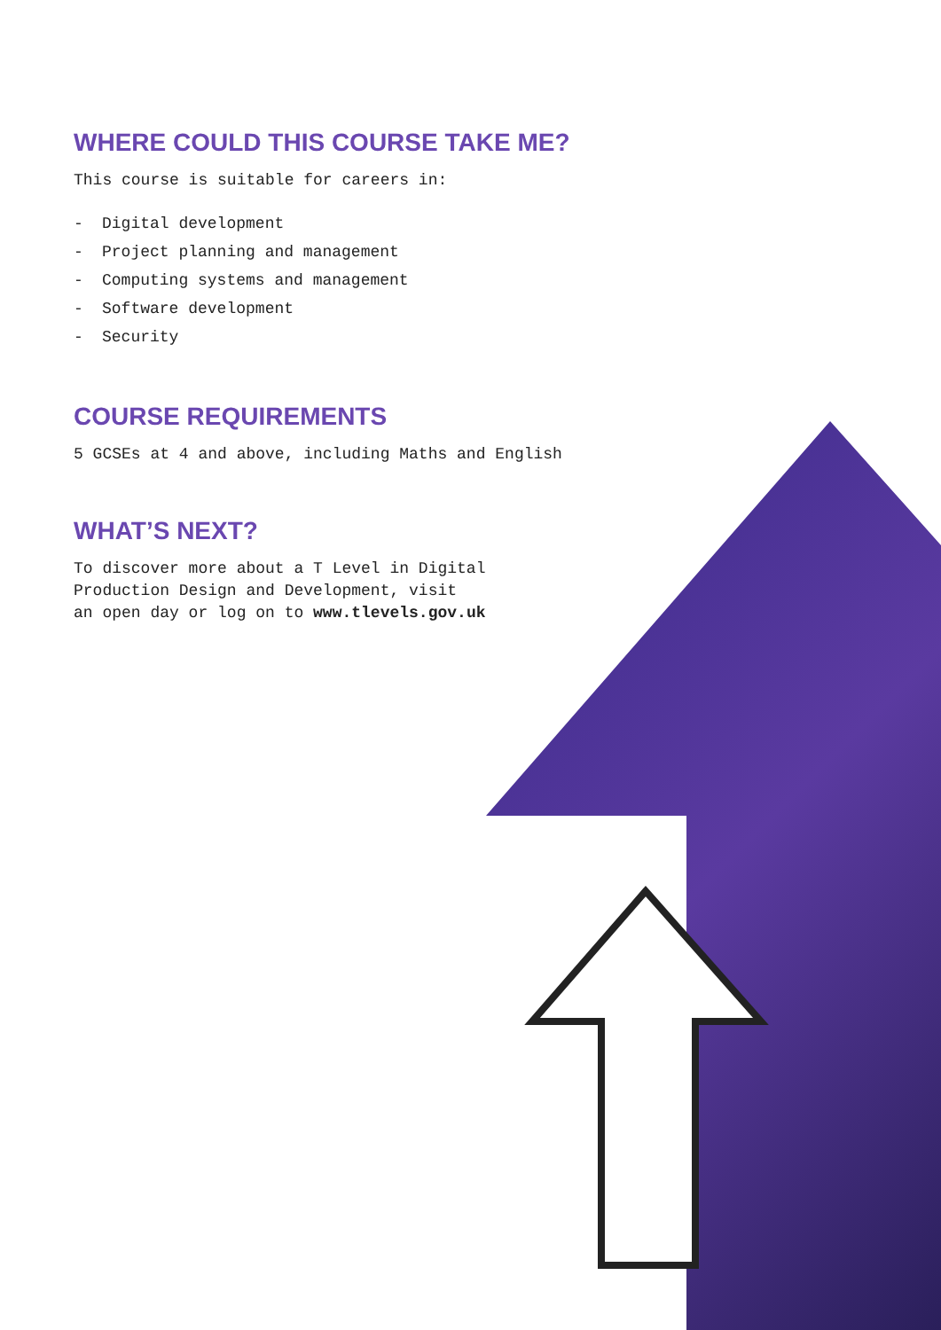WHERE COULD THIS COURSE TAKE ME?
This course is suitable for careers in:
- Digital development
- Project planning and management
- Computing systems and management
- Software development
- Security
COURSE REQUIREMENTS
5 GCSEs at 4 and above, including Maths and English
WHAT’S NEXT?
To discover more about a T Level in Digital
Production Design and Development, visit
an open day or log on to www.tlevels.gov.uk